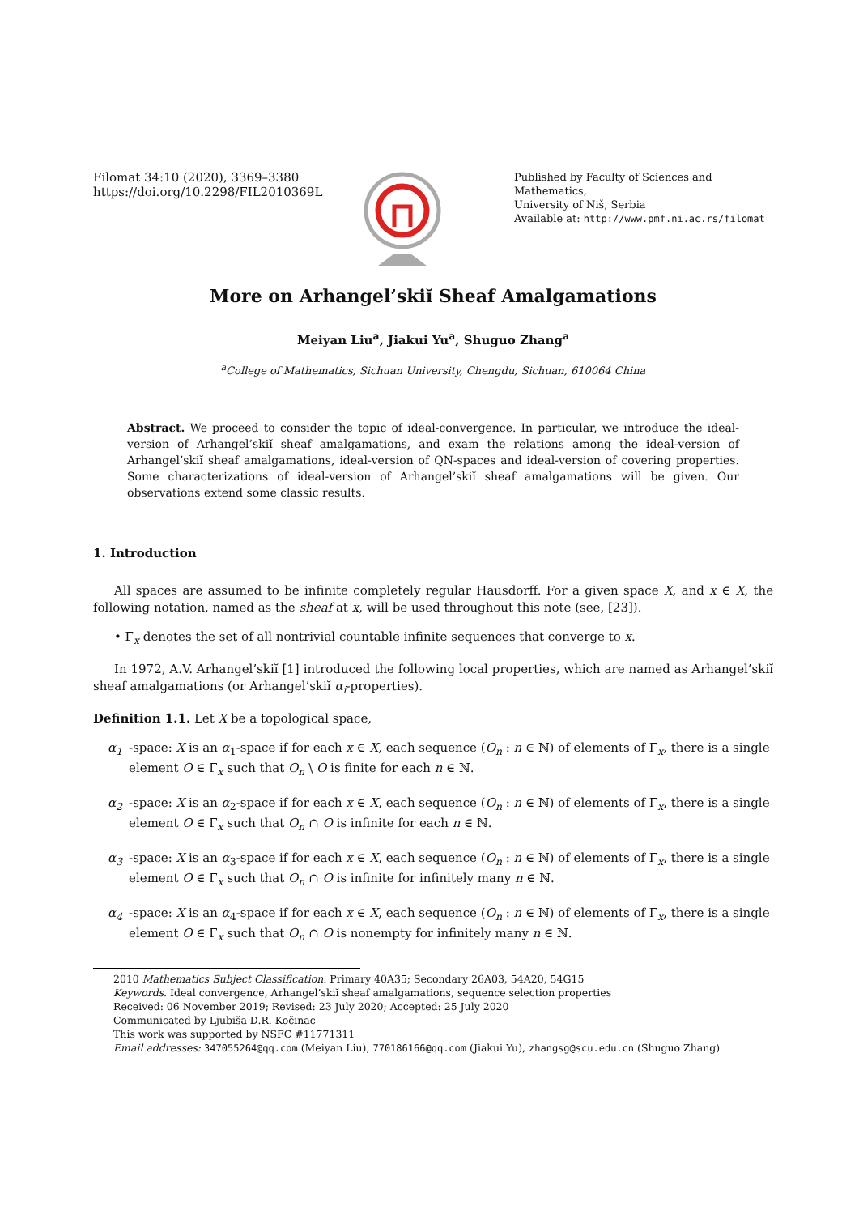Filomat 34:10 (2020), 3369–3380
https://doi.org/10.2298/FIL2010369L
Published by Faculty of Sciences and Mathematics,
University of Niš, Serbia
Available at: http://www.pmf.ni.ac.rs/filomat
More on Arhangel’skiĭ Sheaf Amalgamations
Meiyan Liu<sup>a</sup>, Jiakui Yu<sup>a</sup>, Shuguo Zhang<sup>a</sup>
<sup>a</sup> College of Mathematics, Sichuan University, Chengdu, Sichuan, 610064 China
Abstract. We proceed to consider the topic of ideal-convergence. In particular, we introduce the ideal-version of Arhangel’skiĭ sheaf amalgamations, and exam the relations among the ideal-version of Arhangel’skiĭ sheaf amalgamations, ideal-version of QN-spaces and ideal-version of covering properties. Some characterizations of ideal-version of Arhangel’skiĭ sheaf amalgamations will be given. Our observations extend some classic results.
1. Introduction
All spaces are assumed to be infinite completely regular Hausdorff. For a given space X, and x ∈ X, the following notation, named as the sheaf at x, will be used throughout this note (see, [23]).
• Γ<sub>x</sub> denotes the set of all nontrivial countable infinite sequences that converge to x.
In 1972, A.V. Arhangel’skiĭ [1] introduced the following local properties, which are named as Arhangel’skiĭ sheaf amalgamations (or Arhangel’skiĭ α<sub>i</sub>-properties).
Definition 1.1. Let X be a topological space,
α<sub>1</sub> -space: X is an α<sub>1</sub>-space if for each x ∈ X, each sequence (O<sub>n</sub> : n ∈ ℕ) of elements of Γ<sub>x</sub>, there is a single element O ∈ Γ<sub>x</sub> such that O<sub>n</sub> \ O is finite for each n ∈ ℕ.
α<sub>2</sub> -space: X is an α<sub>2</sub>-space if for each x ∈ X, each sequence (O<sub>n</sub> : n ∈ ℕ) of elements of Γ<sub>x</sub>, there is a single element O ∈ Γ<sub>x</sub> such that O<sub>n</sub> ∩ O is infinite for each n ∈ ℕ.
α<sub>3</sub> -space: X is an α<sub>3</sub>-space if for each x ∈ X, each sequence (O<sub>n</sub> : n ∈ ℕ) of elements of Γ<sub>x</sub>, there is a single element O ∈ Γ<sub>x</sub> such that O<sub>n</sub> ∩ O is infinite for infinitely many n ∈ ℕ.
α<sub>4</sub> -space: X is an α<sub>4</sub>-space if for each x ∈ X, each sequence (O<sub>n</sub> : n ∈ ℕ) of elements of Γ<sub>x</sub>, there is a single element O ∈ Γ<sub>x</sub> such that O<sub>n</sub> ∩ O is nonempty for infinitely many n ∈ ℕ.
2010 Mathematics Subject Classification. Primary 40A35; Secondary 26A03, 54A20, 54G15
Keywords. Ideal convergence, Arhangel’skiĭ sheaf amalgamations, sequence selection properties
Received: 06 November 2019; Revised: 23 July 2020; Accepted: 25 July 2020
Communicated by Ljubiša D.R. Kočinac
This work was supported by NSFC #11771311
Email addresses: 347055264@qq.com (Meiyan Liu), 770186166@qq.com (Jiakui Yu), zhangsg@scu.edu.cn (Shuguo Zhang)